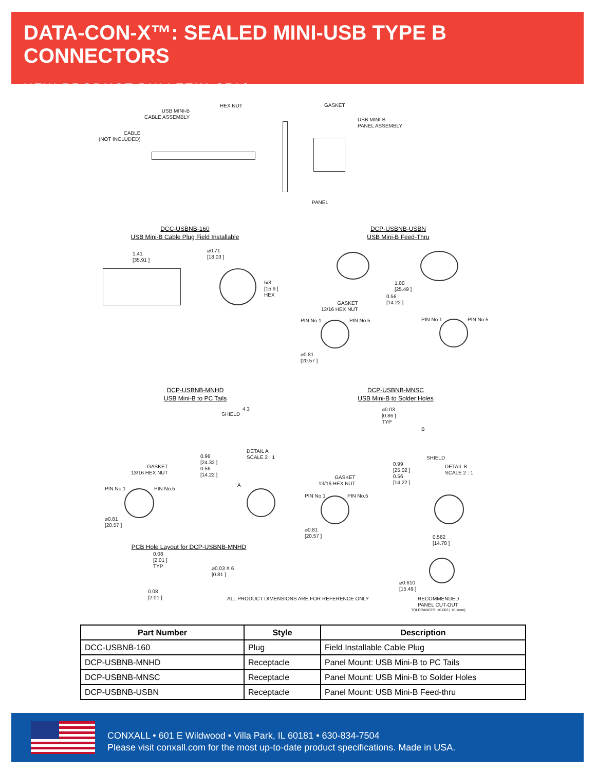DATA-CON-X™: SEALED MINI-USB TYPE B CONNECTORS
NEW PRODUCT BULLETIN C710
USB MINI-B
CABLE ASSEMBLY
HEX NUT GASKET
USB MINI-B
PANEL ASSEMBLY
CABLE
(NOT INCLUDED)
PANEL
DCC-USBNB-160
USB Mini-B Cable Plug Field Installable
DCP-USBNB-USBN
USB Mini-B Feed-Thru
1.41
[35.91 ]
⌀0.71
[18.03 ]
5/8
[15.9 ]
HEX
1.00
[25.49 ]
0.56
[14.22 ]
GASKET
13/16 HEX NUT
PIN No.1 PIN No.5 PIN No.1 PIN No.5
⌀0.81
[20.57 ]
DCP-USBNB-MNHD
USB Mini-B to PC Tails
DCP-USBNB-MNSC
USB Mini-B to Solder Holes
SHIELD
4 3
DETAIL A
SCALE 2 : 1
0.96
[24.32 ]
0.56
[14.22 ]
GASKET
13/16 HEX NUT
A
PIN No.1 PIN No.5
⌀0.81
[20.57 ]
⌀0.03
[0.86 ]
TYP
B
SHIELD
DETAIL B
SCALE 2 : 1
0.99
[25.02 ]
0.56
[14.22 ]
GASKET
13/16 HEX NUT
PIN No.1 PIN No.5
⌀0.81
[20.57 ]
PCB Hole Layout for DCP-USBNB-MNHD
0.08
[2.01 ]
TYP
⌀0.03 X 6
[0.81 ]
0.08
[2.01 ]
ALL PRODUCT DIMENSIONS ARE FOR REFERENCE ONLY
0.582
[14.78 ]
⌀0.610
[15.49 ]
RECOMMENDED
PANEL CUT-OUT
TOLERANCES: ±0.003 [ ±0.1mm]
| Part Number | Style | Description |
| --- | --- | --- |
| DCC-USBNB-160 | Plug | Field Installable Cable Plug |
| DCP-USBNB-MNHD | Receptacle | Panel Mount: USB Mini-B to PC Tails |
| DCP-USBNB-MNSC | Receptacle | Panel Mount: USB Mini-B to Solder Holes |
| DCP-USBNB-USBN | Receptacle | Panel Mount: USB Mini-B Feed-thru |
CONXALL • 601 E Wildwood • Villa Park, IL 60181 • 630-834-7504
Please visit conxall.com for the most up-to-date product specifications. Made in USA.